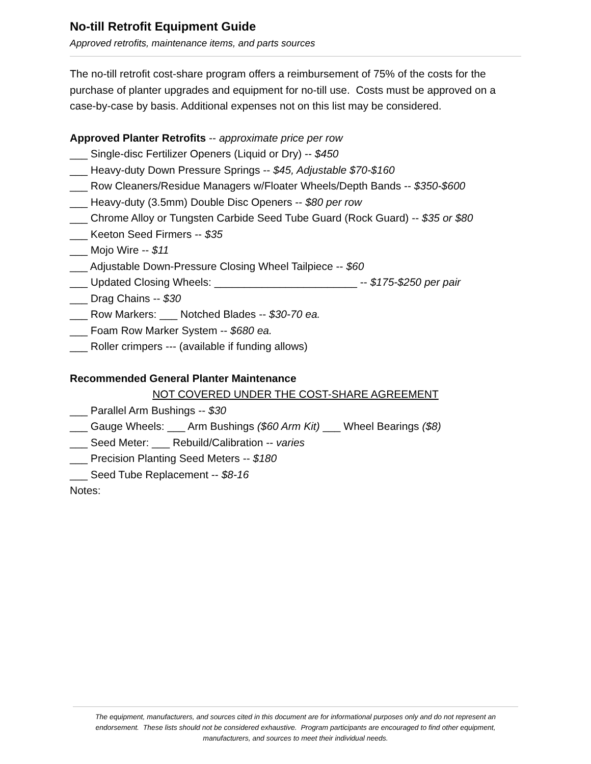No-till Retrofit Equipment Guide
Approved retrofits, maintenance items, and parts sources
The no-till retrofit cost-share program offers a reimbursement of 75% of the costs for the purchase of planter upgrades and equipment for no-till use. Costs must be approved on a case-by-case by basis. Additional expenses not on this list may be considered.
Approved Planter Retrofits -- approximate price per row
___ Single-disc Fertilizer Openers (Liquid or Dry) -- $450
___ Heavy-duty Down Pressure Springs -- $45, Adjustable $70-$160
___ Row Cleaners/Residue Managers w/Floater Wheels/Depth Bands -- $350-$600
___ Heavy-duty (3.5mm) Double Disc Openers -- $80 per row
___ Chrome Alloy or Tungsten Carbide Seed Tube Guard (Rock Guard) -- $35 or $80
___ Keeton Seed Firmers -- $35
___ Mojo Wire -- $11
___ Adjustable Down-Pressure Closing Wheel Tailpiece -- $60
___ Updated Closing Wheels: ________________________ -- $175-$250 per pair
___ Drag Chains -- $30
___ Row Markers: ___ Notched Blades -- $30-70 ea.
___ Foam Row Marker System -- $680 ea.
___ Roller crimpers --- (available if funding allows)
Recommended General Planter Maintenance
NOT COVERED UNDER THE COST-SHARE AGREEMENT
___ Parallel Arm Bushings -- $30
___ Gauge Wheels: ___ Arm Bushings ($60 Arm Kit) ___ Wheel Bearings ($8)
___ Seed Meter: ___ Rebuild/Calibration -- varies
___ Precision Planting Seed Meters -- $180
___ Seed Tube Replacement -- $8-16
Notes:
The equipment, manufacturers, and sources cited in this document are for informational purposes only and do not represent an endorsement. These lists should not be considered exhaustive. Program participants are encouraged to find other equipment, manufacturers, and sources to meet their individual needs.